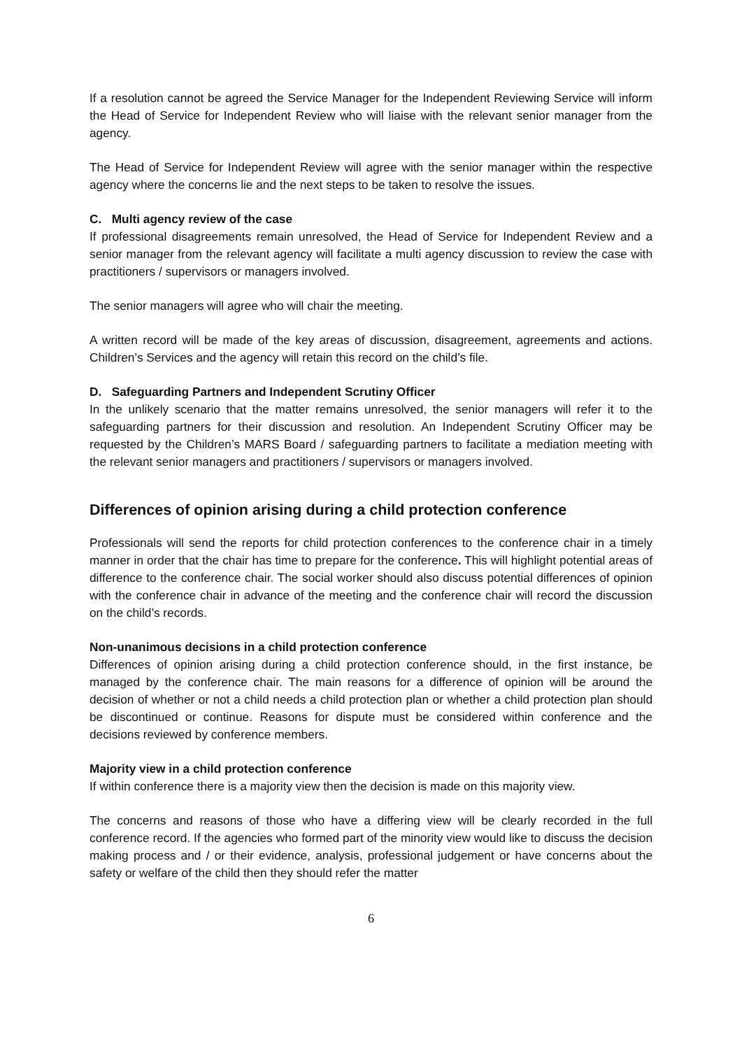If a resolution cannot be agreed the Service Manager for the Independent Reviewing Service will inform the Head of Service for Independent Review who will liaise with the relevant senior manager from the agency.
The Head of Service for Independent Review will agree with the senior manager within the respective agency where the concerns lie and the next steps to be taken to resolve the issues.
C. Multi agency review of the case
If professional disagreements remain unresolved, the Head of Service for Independent Review and a senior manager from the relevant agency will facilitate a multi agency discussion to review the case with practitioners / supervisors or managers involved.
The senior managers will agree who will chair the meeting.
A written record will be made of the key areas of discussion, disagreement, agreements and actions. Children’s Services and the agency will retain this record on the child’s file.
D. Safeguarding Partners and Independent Scrutiny Officer
In the unlikely scenario that the matter remains unresolved, the senior managers will refer it to the safeguarding partners for their discussion and resolution. An Independent Scrutiny Officer may be requested by the Children’s MARS Board / safeguarding partners to facilitate a mediation meeting with the relevant senior managers and practitioners / supervisors or managers involved.
Differences of opinion arising during a child protection conference
Professionals will send the reports for child protection conferences to the conference chair in a timely manner in order that the chair has time to prepare for the conference. This will highlight potential areas of difference to the conference chair. The social worker should also discuss potential differences of opinion with the conference chair in advance of the meeting and the conference chair will record the discussion on the child’s records.
Non-unanimous decisions in a child protection conference
Differences of opinion arising during a child protection conference should, in the first instance, be managed by the conference chair. The main reasons for a difference of opinion will be around the decision of whether or not a child needs a child protection plan or whether a child protection plan should be discontinued or continue. Reasons for dispute must be considered within conference and the decisions reviewed by conference members.
Majority view in a child protection conference
If within conference there is a majority view then the decision is made on this majority view.
The concerns and reasons of those who have a differing view will be clearly recorded in the full conference record. If the agencies who formed part of the minority view would like to discuss the decision making process and / or their evidence, analysis, professional judgement or have concerns about the safety or welfare of the child then they should refer the matter
6